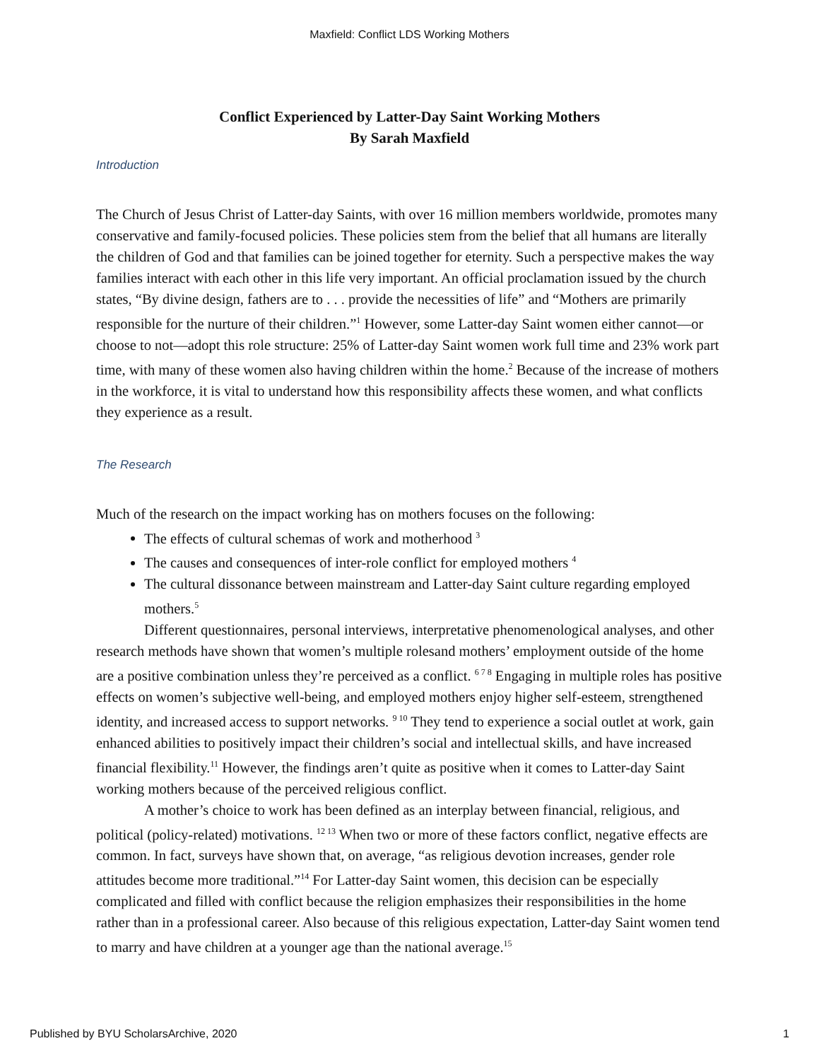Maxfield: Conflict LDS Working Mothers
Conflict Experienced by Latter-Day Saint Working Mothers
By Sarah Maxfield
Introduction
The Church of Jesus Christ of Latter-day Saints, with over 16 million members worldwide, promotes many conservative and family-focused policies. These policies stem from the belief that all humans are literally the children of God and that families can be joined together for eternity. Such a perspective makes the way families interact with each other in this life very important. An official proclamation issued by the church states, “By divine design, fathers are to . . . provide the necessities of life” and “Mothers are primarily responsible for the nurture of their children.”<sup>1</sup> However, some Latter-day Saint women either cannot—or choose to not—adopt this role structure: 25% of Latter-day Saint women work full time and 23% work part time, with many of these women also having children within the home.<sup>2</sup> Because of the increase of mothers in the workforce, it is vital to understand how this responsibility affects these women, and what conflicts they experience as a result.
The Research
Much of the research on the impact working has on mothers focuses on the following:
The effects of cultural schemas of work and motherhood <sup>3</sup>
The causes and consequences of inter-role conflict for employed mothers <sup>4</sup>
The cultural dissonance between mainstream and Latter-day Saint culture regarding employed mothers.<sup>5</sup>
Different questionnaires, personal interviews, interpretative phenomenological analyses, and other research methods have shown that women’s multiple rolesand mothers’ employment outside of the home are a positive combination unless they’re perceived as a conflict. <sup>6 7 8</sup> Engaging in multiple roles has positive effects on women’s subjective well-being, and employed mothers enjoy higher self-esteem, strengthened identity, and increased access to support networks. <sup>9 10</sup> They tend to experience a social outlet at work, gain enhanced abilities to positively impact their children’s social and intellectual skills, and have increased financial flexibility.<sup>11</sup> However, the findings aren’t quite as positive when it comes to Latter-day Saint working mothers because of the perceived religious conflict.
A mother’s choice to work has been defined as an interplay between financial, religious, and political (policy-related) motivations. <sup>12 13</sup> When two or more of these factors conflict, negative effects are common. In fact, surveys have shown that, on average, “as religious devotion increases, gender role attitudes become more traditional.”<sup>14</sup> For Latter-day Saint women, this decision can be especially complicated and filled with conflict because the religion emphasizes their responsibilities in the home rather than in a professional career. Also because of this religious expectation, Latter-day Saint women tend to marry and have children at a younger age than the national average.<sup>15</sup>
Published by BYU ScholarsArchive, 2020 1